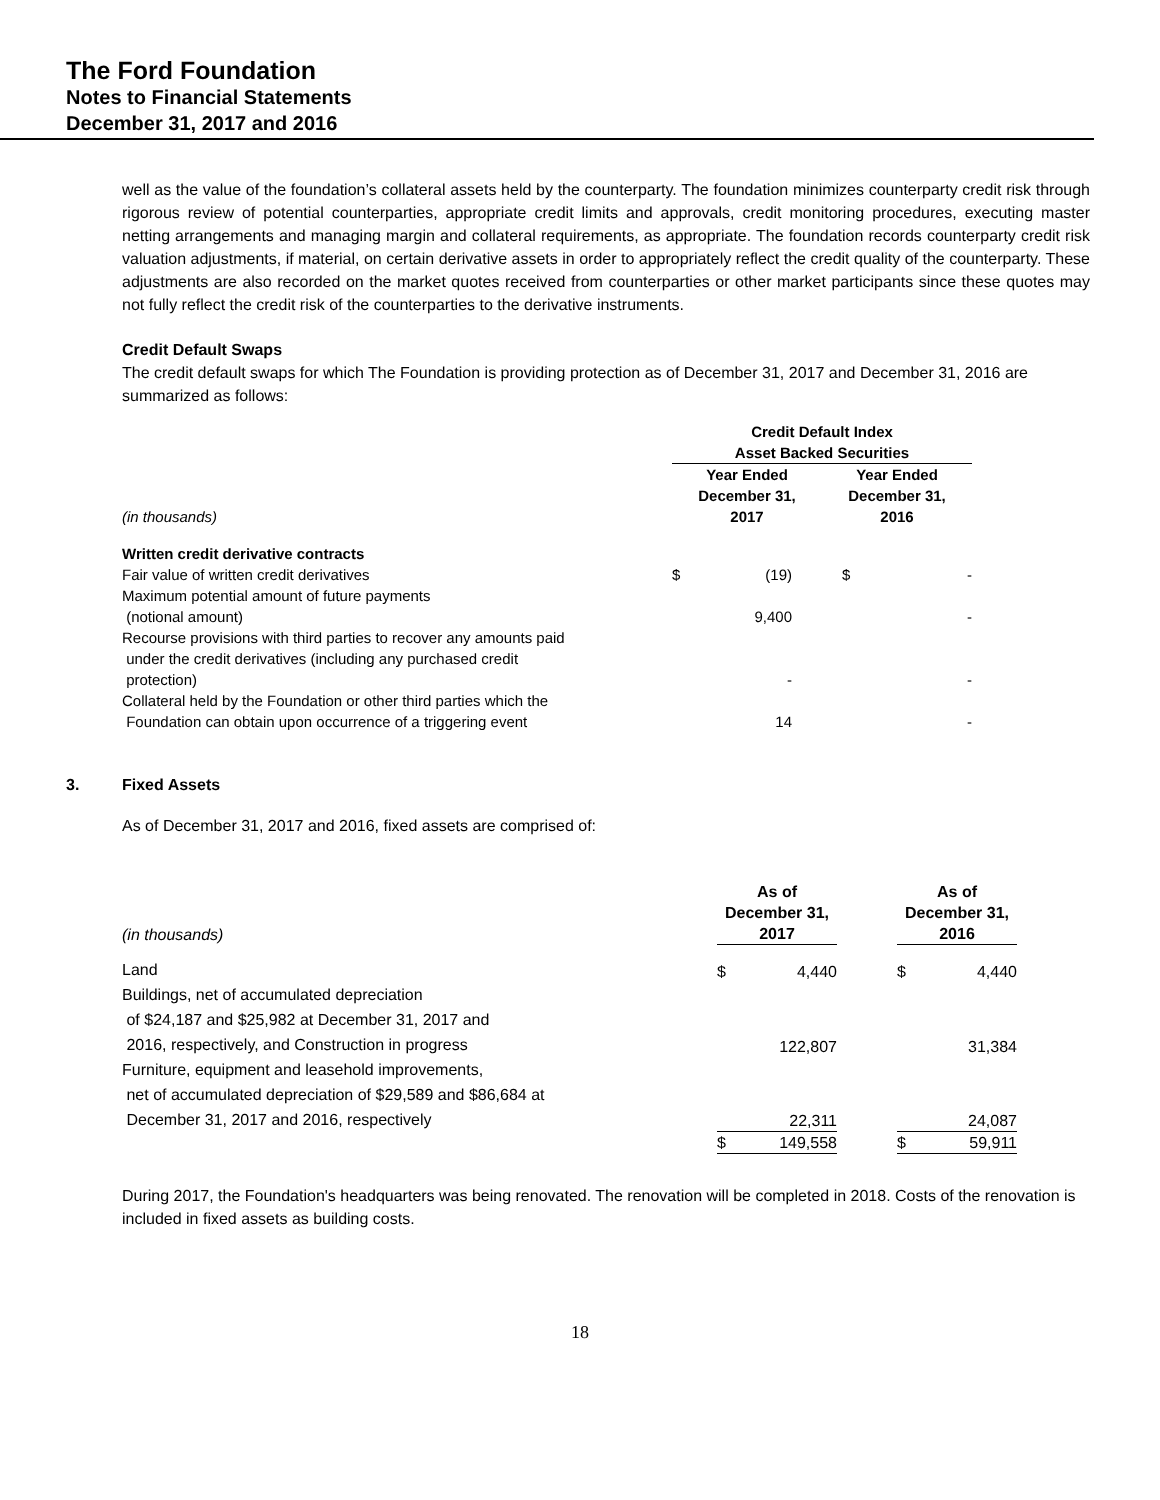The Ford Foundation
Notes to Financial Statements
December 31, 2017 and 2016
well as the value of the foundation’s collateral assets held by the counterparty. The foundation minimizes counterparty credit risk through rigorous review of potential counterparties, appropriate credit limits and approvals, credit monitoring procedures, executing master netting arrangements and managing margin and collateral requirements, as appropriate. The foundation records counterparty credit risk valuation adjustments, if material, on certain derivative assets in order to appropriately reflect the credit quality of the counterparty. These adjustments are also recorded on the market quotes received from counterparties or other market participants since these quotes may not fully reflect the credit risk of the counterparties to the derivative instruments.
Credit Default Swaps
The credit default swaps for which The Foundation is providing protection as of December 31, 2017 and December 31, 2016 are summarized as follows:
| | Credit Default Index Asset Backed Securities | | | |
| (in thousands) | Year Ended December 31, 2017 | | Year Ended December 31, 2016 | |
| Written credit derivative contracts | | | | |
| Fair value of written credit derivatives | $ | (19) | $ | - |
| Maximum potential amount of future payments (notional amount) | | 9,400 | | - |
| Recourse provisions with third parties to recover any amounts paid under the credit derivatives (including any purchased credit protection) | | - | | - |
| Collateral held by the Foundation or other third parties which the Foundation can obtain upon occurrence of a triggering event | | 14 | | - |
3. Fixed Assets
As of December 31, 2017 and 2016, fixed assets are comprised of:
| (in thousands) | As of December 31, 2017 | | | As of December 31, 2016 | |
| Land | $ | 4,440 | | $ | 4,440 |
| Buildings, net of accumulated depreciation of $24,187 and $25,982 at December 31, 2017 and 2016, respectively, and Construction in progress | | 122,807 | | | 31,384 |
| Furniture, equipment and leasehold improvements, net of accumulated depreciation of $29,589 and $86,684 at December 31, 2017 and 2016, respectively | | 22,311 | | | 24,087 |
| | $ | 149,558 | | $ | 59,911 |
During 2017, the Foundation's headquarters was being renovated. The renovation will be completed in 2018. Costs of the renovation is included in fixed assets as building costs.
18